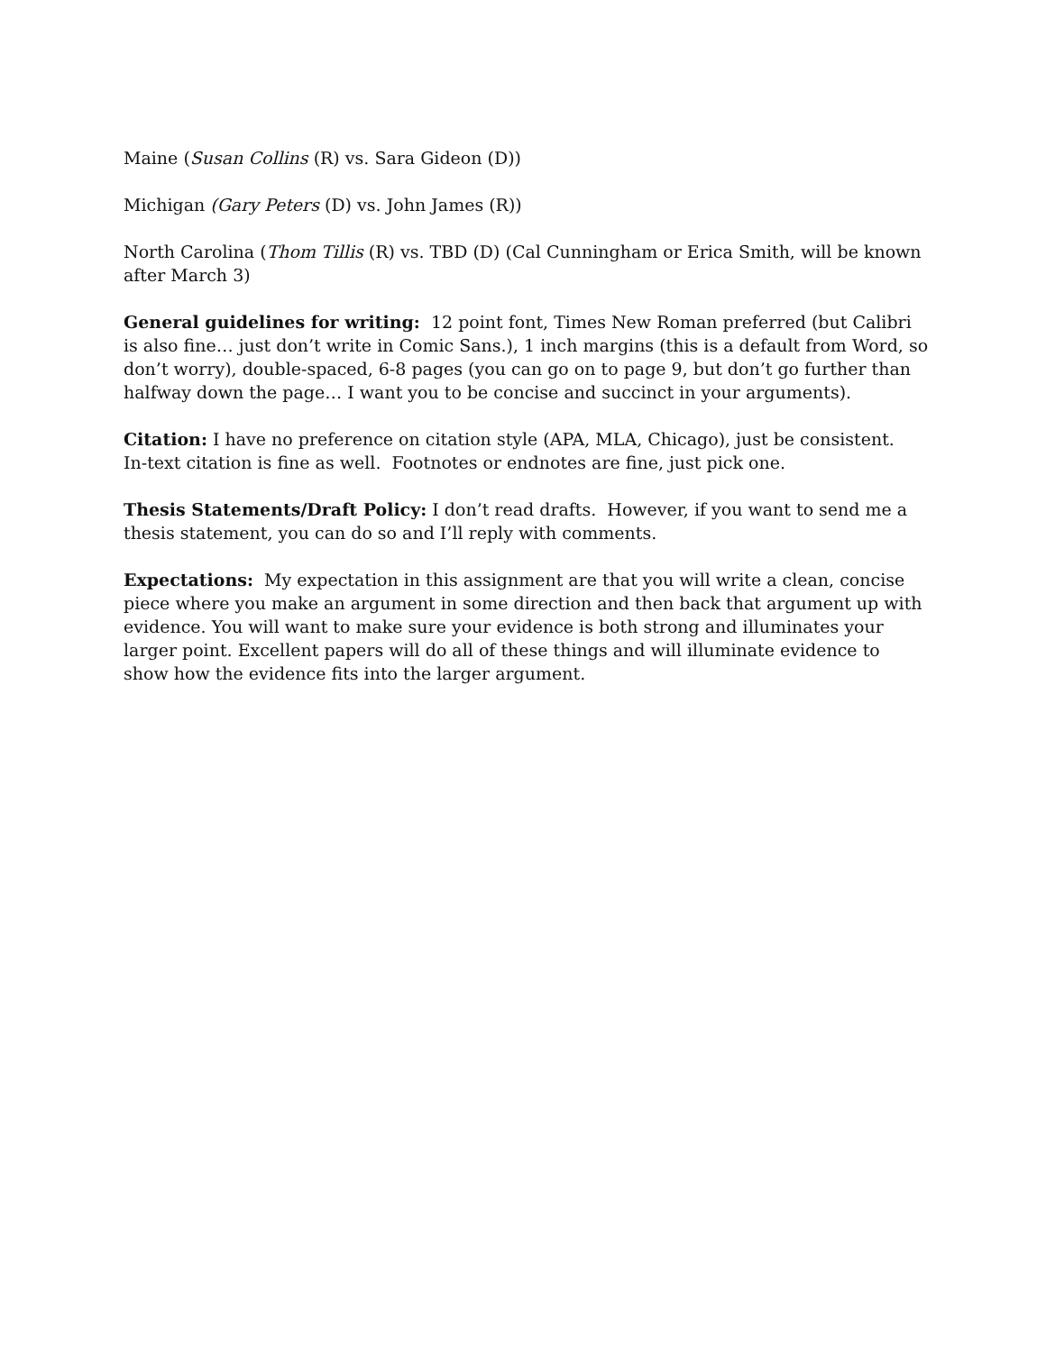Maine (Susan Collins (R) vs. Sara Gideon (D))
Michigan (Gary Peters (D) vs. John James (R))
North Carolina (Thom Tillis (R) vs. TBD (D) (Cal Cunningham or Erica Smith, will be known after March 3)
General guidelines for writing: 12 point font, Times New Roman preferred (but Calibri is also fine… just don’t write in Comic Sans.), 1 inch margins (this is a default from Word, so don’t worry), double-spaced, 6-8 pages (you can go on to page 9, but don’t go further than halfway down the page… I want you to be concise and succinct in your arguments).
Citation: I have no preference on citation style (APA, MLA, Chicago), just be consistent. In-text citation is fine as well. Footnotes or endnotes are fine, just pick one.
Thesis Statements/Draft Policy: I don’t read drafts. However, if you want to send me a thesis statement, you can do so and I’ll reply with comments.
Expectations: My expectation in this assignment are that you will write a clean, concise piece where you make an argument in some direction and then back that argument up with evidence. You will want to make sure your evidence is both strong and illuminates your larger point. Excellent papers will do all of these things and will illuminate evidence to show how the evidence fits into the larger argument.